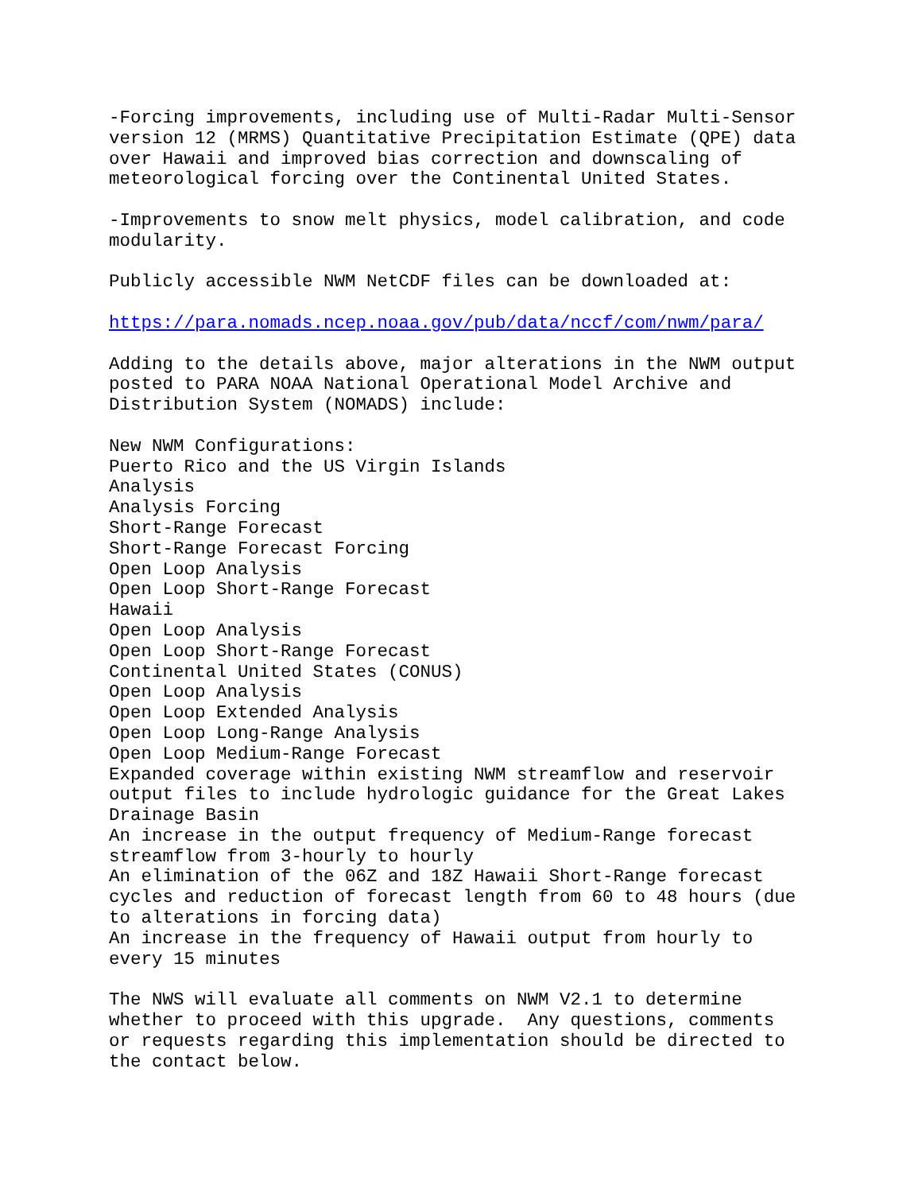-Forcing improvements, including use of Multi-Radar Multi-Sensor version 12 (MRMS) Quantitative Precipitation Estimate (QPE) data over Hawaii and improved bias correction and downscaling of meteorological forcing over the Continental United States.
-Improvements to snow melt physics, model calibration, and code modularity.
Publicly accessible NWM NetCDF files can be downloaded at:
https://para.nomads.ncep.noaa.gov/pub/data/nccf/com/nwm/para/
Adding to the details above, major alterations in the NWM output posted to PARA NOAA National Operational Model Archive and Distribution System (NOMADS) include:
New NWM Configurations: Puerto Rico and the US Virgin Islands Analysis Analysis Forcing Short-Range Forecast Short-Range Forecast Forcing Open Loop Analysis Open Loop Short-Range Forecast Hawaii Open Loop Analysis Open Loop Short-Range Forecast Continental United States (CONUS) Open Loop Analysis Open Loop Extended Analysis Open Loop Long-Range Analysis Open Loop Medium-Range Forecast Expanded coverage within existing NWM streamflow and reservoir output files to include hydrologic guidance for the Great Lakes Drainage Basin An increase in the output frequency of Medium-Range forecast streamflow from 3-hourly to hourly An elimination of the 06Z and 18Z Hawaii Short-Range forecast cycles and reduction of forecast length from 60 to 48 hours (due to alterations in forcing data) An increase in the frequency of Hawaii output from hourly to every 15 minutes
The NWS will evaluate all comments on NWM V2.1 to determine whether to proceed with this upgrade. Any questions, comments or requests regarding this implementation should be directed to the contact below.